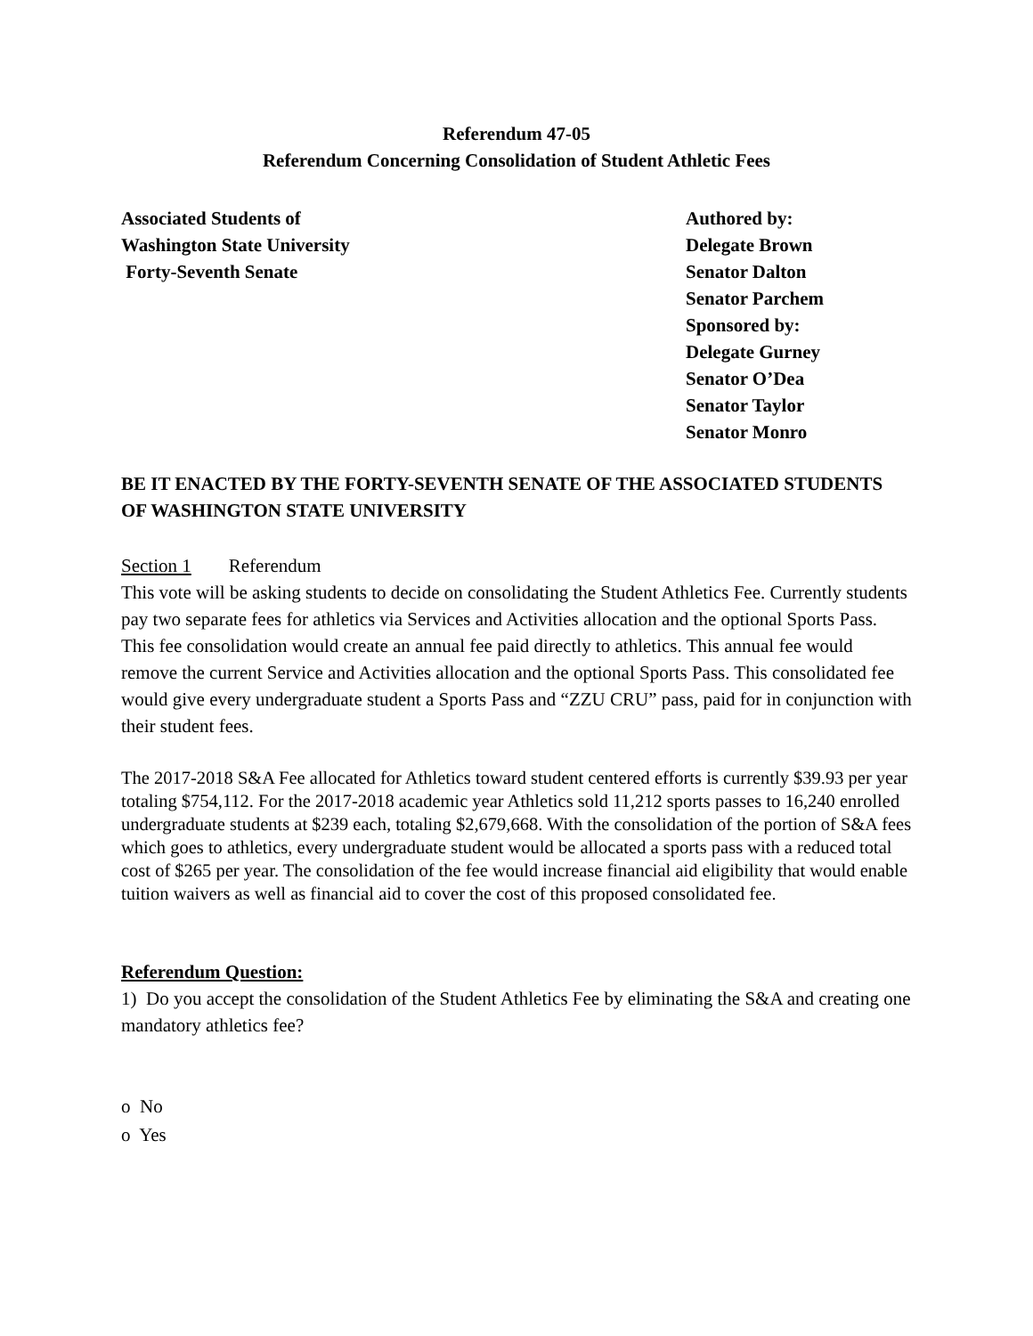Referendum 47-05
Referendum Concerning Consolidation of Student Athletic Fees
Associated Students of
Washington State University
Forty-Seventh Senate
Authored by:
Delegate Brown
Senator Dalton
Senator Parchem
Sponsored by:
Delegate Gurney
Senator O’Dea
Senator Taylor
Senator Monro
BE IT ENACTED BY THE FORTY-SEVENTH SENATE OF THE ASSOCIATED STUDENTS OF WASHINGTON STATE UNIVERSITY
Section 1 Referendum
This vote will be asking students to decide on consolidating the Student Athletics Fee. Currently students pay two separate fees for athletics via Services and Activities allocation and the optional Sports Pass. This fee consolidation would create an annual fee paid directly to athletics. This annual fee would remove the current Service and Activities allocation and the optional Sports Pass. This consolidated fee would give every undergraduate student a Sports Pass and “ZZU CRU” pass, paid for in conjunction with their student fees.
The 2017-2018 S&A Fee allocated for Athletics toward student centered efforts is currently $39.93 per year totaling $754,112. For the 2017-2018 academic year Athletics sold 11,212 sports passes to 16,240 enrolled undergraduate students at $239 each, totaling $2,679,668. With the consolidation of the portion of S&A fees which goes to athletics, every undergraduate student would be allocated a sports pass with a reduced total cost of $265 per year. The consolidation of the fee would increase financial aid eligibility that would enable tuition waivers as well as financial aid to cover the cost of this proposed consolidated fee.
Referendum Question:
1) Do you accept the consolidation of the Student Athletics Fee by eliminating the S&A and creating one mandatory athletics fee?
o No
o Yes